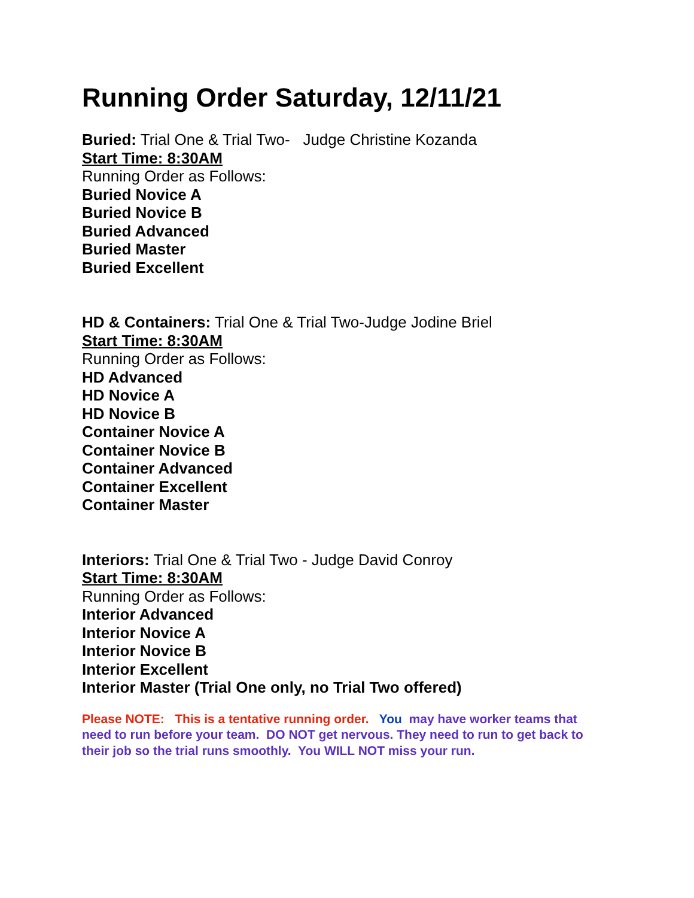Running Order Saturday, 12/11/21
Buried: Trial One & Trial Two- Judge Christine Kozanda
Start Time: 8:30AM
Running Order as Follows:
Buried Novice A
Buried Novice B
Buried Advanced
Buried Master
Buried Excellent
HD & Containers: Trial One & Trial Two-Judge Jodine Briel
Start Time: 8:30AM
Running Order as Follows:
HD Advanced
HD Novice A
HD Novice B
Container Novice A
Container Novice B
Container Advanced
Container Excellent
Container Master
Interiors: Trial One & Trial Two - Judge David Conroy
Start Time: 8:30AM
Running Order as Follows:
Interior Advanced
Interior Novice A
Interior Novice B
Interior Excellent
Interior Master (Trial One only, no Trial Two offered)
Please NOTE: This is a tentative running order. You may have worker teams that need to run before your team. DO NOT get nervous. They need to run to get back to their job so the trial runs smoothly. You WILL NOT miss your run.